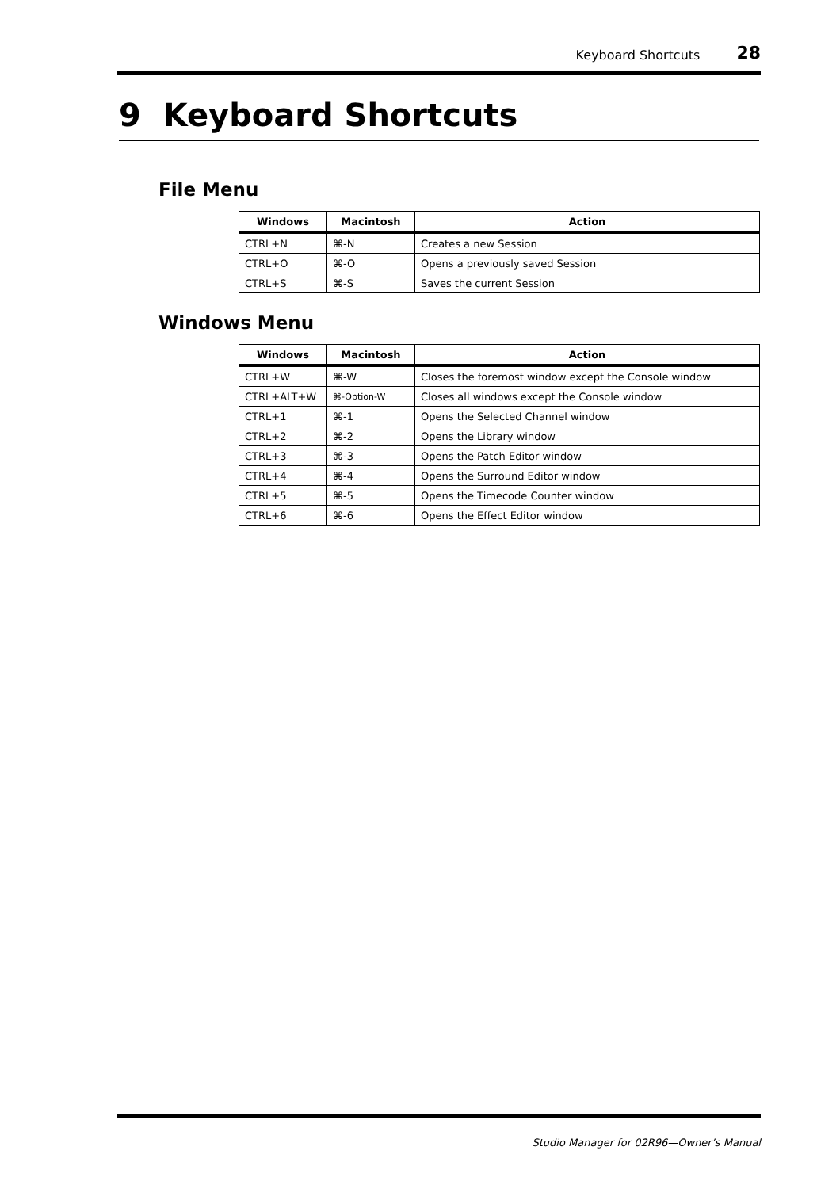Keyboard Shortcuts 28
9 Keyboard Shortcuts
File Menu
| Windows | Macintosh | Action |
| --- | --- | --- |
| CTRL+N | ⌘-N | Creates a new Session |
| CTRL+O | ⌘-O | Opens a previously saved Session |
| CTRL+S | ⌘-S | Saves the current Session |
Windows Menu
| Windows | Macintosh | Action |
| --- | --- | --- |
| CTRL+W | ⌘-W | Closes the foremost window except the Console window |
| CTRL+ALT+W | ⌘-Option-W | Closes all windows except the Console window |
| CTRL+1 | ⌘-1 | Opens the Selected Channel window |
| CTRL+2 | ⌘-2 | Opens the Library window |
| CTRL+3 | ⌘-3 | Opens the Patch Editor window |
| CTRL+4 | ⌘-4 | Opens the Surround Editor window |
| CTRL+5 | ⌘-5 | Opens the Timecode Counter window |
| CTRL+6 | ⌘-6 | Opens the Effect Editor window |
Studio Manager for 02R96—Owner’s Manual